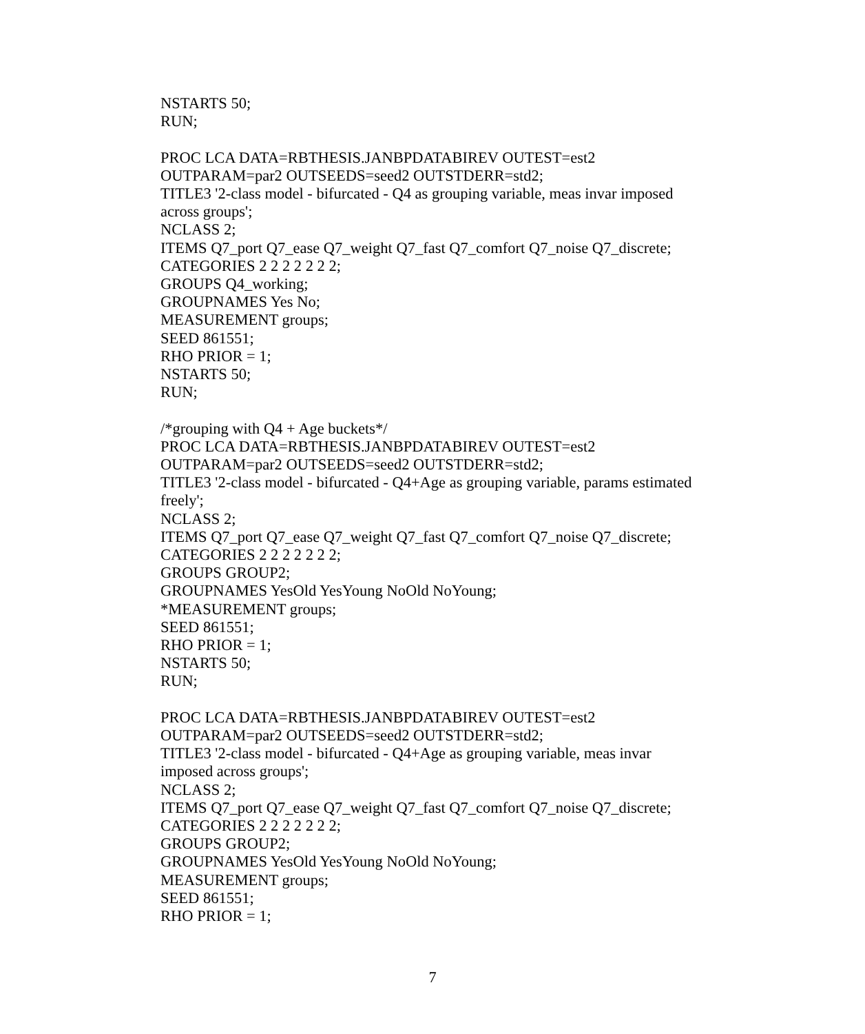NSTARTS 50;
RUN;
PROC LCA DATA=RBTHESIS.JANBPDATABIREV OUTEST=est2
OUTPARAM=par2 OUTSEEDS=seed2 OUTSTDERR=std2;
TITLE3 '2-class model - bifurcated - Q4 as grouping variable, meas invar imposed across groups';
NCLASS 2;
ITEMS Q7_port Q7_ease Q7_weight Q7_fast Q7_comfort Q7_noise Q7_discrete;
CATEGORIES 2 2 2 2 2 2 2;
GROUPS Q4_working;
GROUPNAMES Yes No;
MEASUREMENT groups;
SEED 861551;
RHO PRIOR = 1;
NSTARTS 50;
RUN;
/*grouping with Q4 + Age buckets*/
PROC LCA DATA=RBTHESIS.JANBPDATABIREV OUTEST=est2
OUTPARAM=par2 OUTSEEDS=seed2 OUTSTDERR=std2;
TITLE3 '2-class model - bifurcated - Q4+Age as grouping variable, params estimated freely';
NCLASS 2;
ITEMS Q7_port Q7_ease Q7_weight Q7_fast Q7_comfort Q7_noise Q7_discrete;
CATEGORIES 2 2 2 2 2 2 2;
GROUPS GROUP2;
GROUPNAMES YesOld YesYoung NoOld NoYoung;
*MEASUREMENT groups;
SEED 861551;
RHO PRIOR = 1;
NSTARTS 50;
RUN;
PROC LCA DATA=RBTHESIS.JANBPDATABIREV OUTEST=est2
OUTPARAM=par2 OUTSEEDS=seed2 OUTSTDERR=std2;
TITLE3 '2-class model - bifurcated - Q4+Age as grouping variable, meas invar
imposed across groups';
NCLASS 2;
ITEMS Q7_port Q7_ease Q7_weight Q7_fast Q7_comfort Q7_noise Q7_discrete;
CATEGORIES 2 2 2 2 2 2 2;
GROUPS GROUP2;
GROUPNAMES YesOld YesYoung NoOld NoYoung;
MEASUREMENT groups;
SEED 861551;
RHO PRIOR = 1;
7